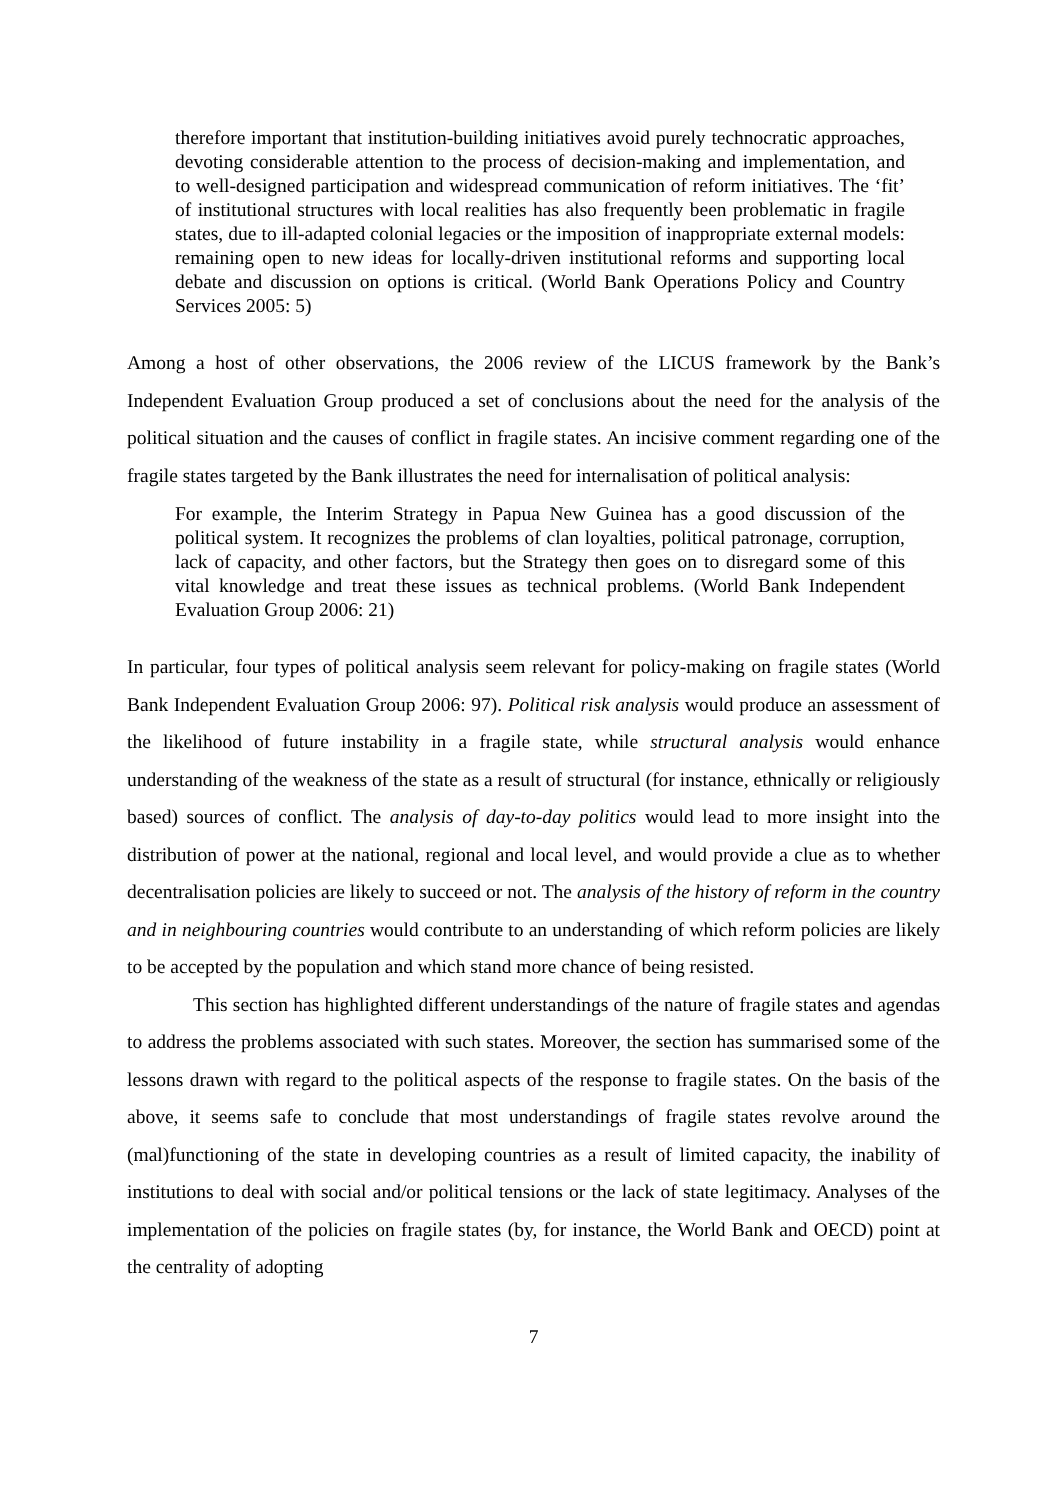therefore important that institution-building initiatives avoid purely technocratic approaches, devoting considerable attention to the process of decision-making and implementation, and to well-designed participation and widespread communication of reform initiatives. The ‘fit’ of institutional structures with local realities has also frequently been problematic in fragile states, due to ill-adapted colonial legacies or the imposition of inappropriate external models: remaining open to new ideas for locally-driven institutional reforms and supporting local debate and discussion on options is critical. (World Bank Operations Policy and Country Services 2005: 5)
Among a host of other observations, the 2006 review of the LICUS framework by the Bank’s Independent Evaluation Group produced a set of conclusions about the need for the analysis of the political situation and the causes of conflict in fragile states. An incisive comment regarding one of the fragile states targeted by the Bank illustrates the need for internalisation of political analysis:
For example, the Interim Strategy in Papua New Guinea has a good discussion of the political system. It recognizes the problems of clan loyalties, political patronage, corruption, lack of capacity, and other factors, but the Strategy then goes on to disregard some of this vital knowledge and treat these issues as technical problems. (World Bank Independent Evaluation Group 2006: 21)
In particular, four types of political analysis seem relevant for policy-making on fragile states (World Bank Independent Evaluation Group 2006: 97). Political risk analysis would produce an assessment of the likelihood of future instability in a fragile state, while structural analysis would enhance understanding of the weakness of the state as a result of structural (for instance, ethnically or religiously based) sources of conflict. The analysis of day-to-day politics would lead to more insight into the distribution of power at the national, regional and local level, and would provide a clue as to whether decentralisation policies are likely to succeed or not. The analysis of the history of reform in the country and in neighbouring countries would contribute to an understanding of which reform policies are likely to be accepted by the population and which stand more chance of being resisted.
This section has highlighted different understandings of the nature of fragile states and agendas to address the problems associated with such states. Moreover, the section has summarised some of the lessons drawn with regard to the political aspects of the response to fragile states. On the basis of the above, it seems safe to conclude that most understandings of fragile states revolve around the (mal)functioning of the state in developing countries as a result of limited capacity, the inability of institutions to deal with social and/or political tensions or the lack of state legitimacy. Analyses of the implementation of the policies on fragile states (by, for instance, the World Bank and OECD) point at the centrality of adopting
7